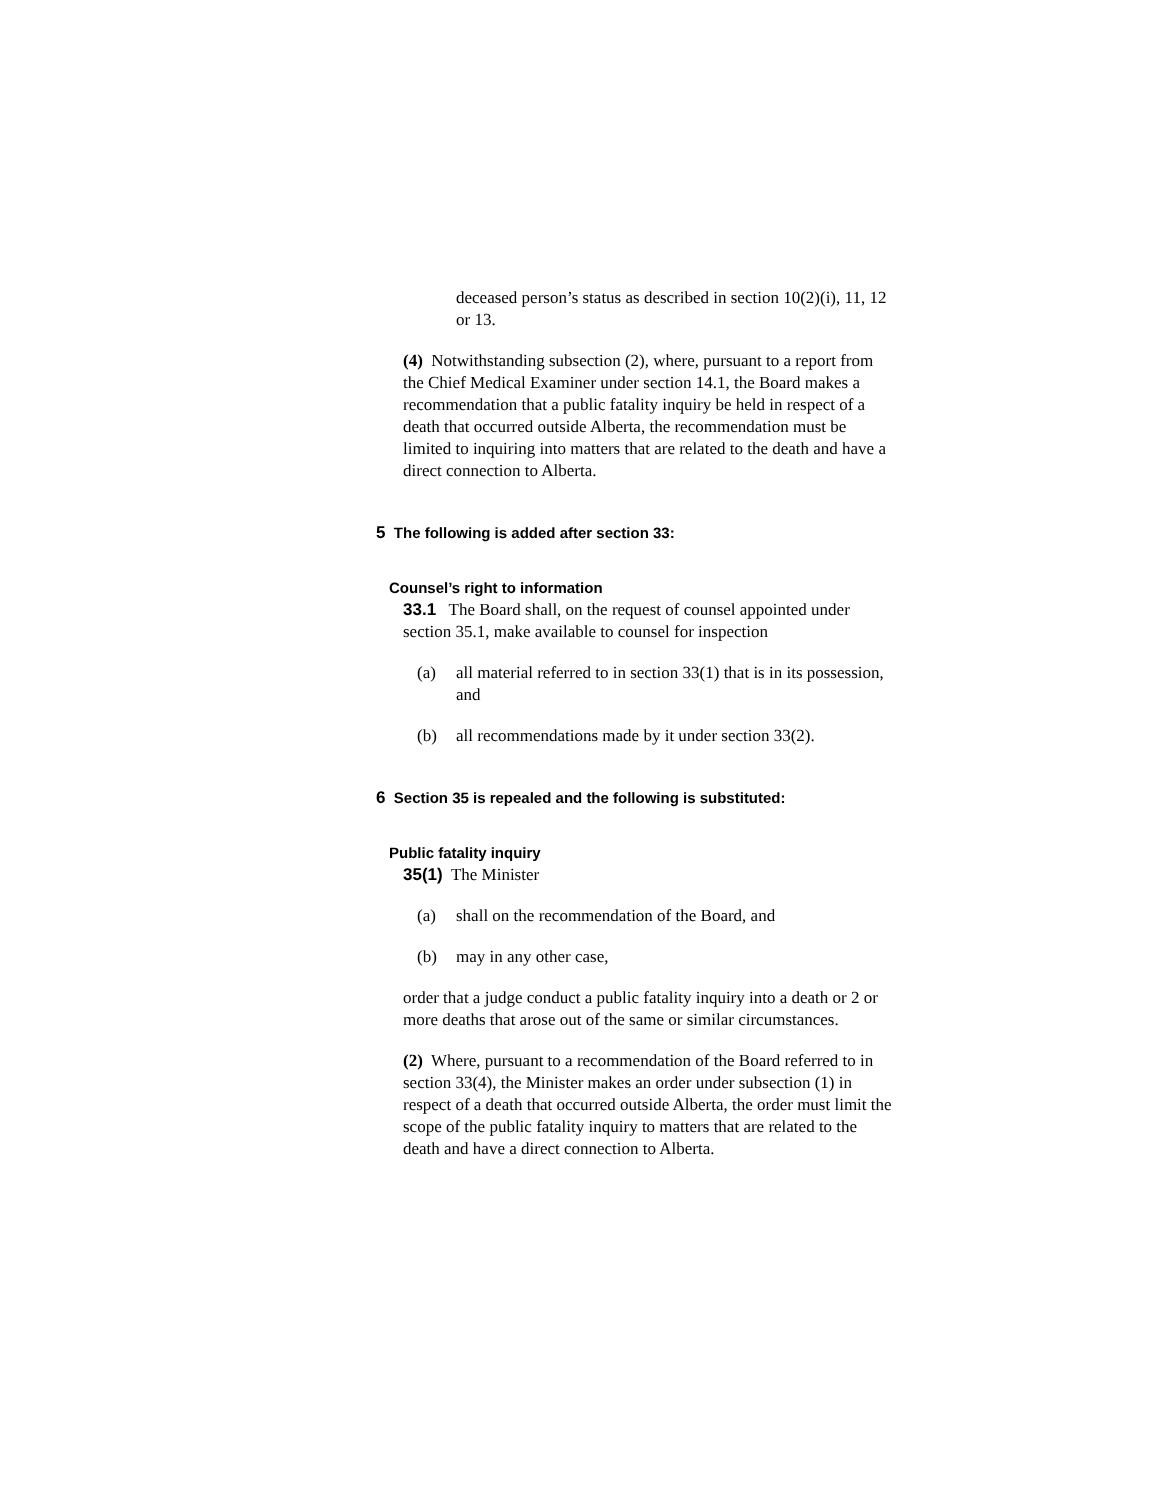deceased person’s status as described in section 10(2)(i), 11, 12 or 13.
(4) Notwithstanding subsection (2), where, pursuant to a report from the Chief Medical Examiner under section 14.1, the Board makes a recommendation that a public fatality inquiry be held in respect of a death that occurred outside Alberta, the recommendation must be limited to inquiring into matters that are related to the death and have a direct connection to Alberta.
5 The following is added after section 33:
Counsel’s right to information
33.1 The Board shall, on the request of counsel appointed under section 35.1, make available to counsel for inspection
(a) all material referred to in section 33(1) that is in its possession, and
(b) all recommendations made by it under section 33(2).
6 Section 35 is repealed and the following is substituted:
Public fatality inquiry
35(1) The Minister
(a) shall on the recommendation of the Board, and
(b) may in any other case,
order that a judge conduct a public fatality inquiry into a death or 2 or more deaths that arose out of the same or similar circumstances.
(2) Where, pursuant to a recommendation of the Board referred to in section 33(4), the Minister makes an order under subsection (1) in respect of a death that occurred outside Alberta, the order must limit the scope of the public fatality inquiry to matters that are related to the death and have a direct connection to Alberta.